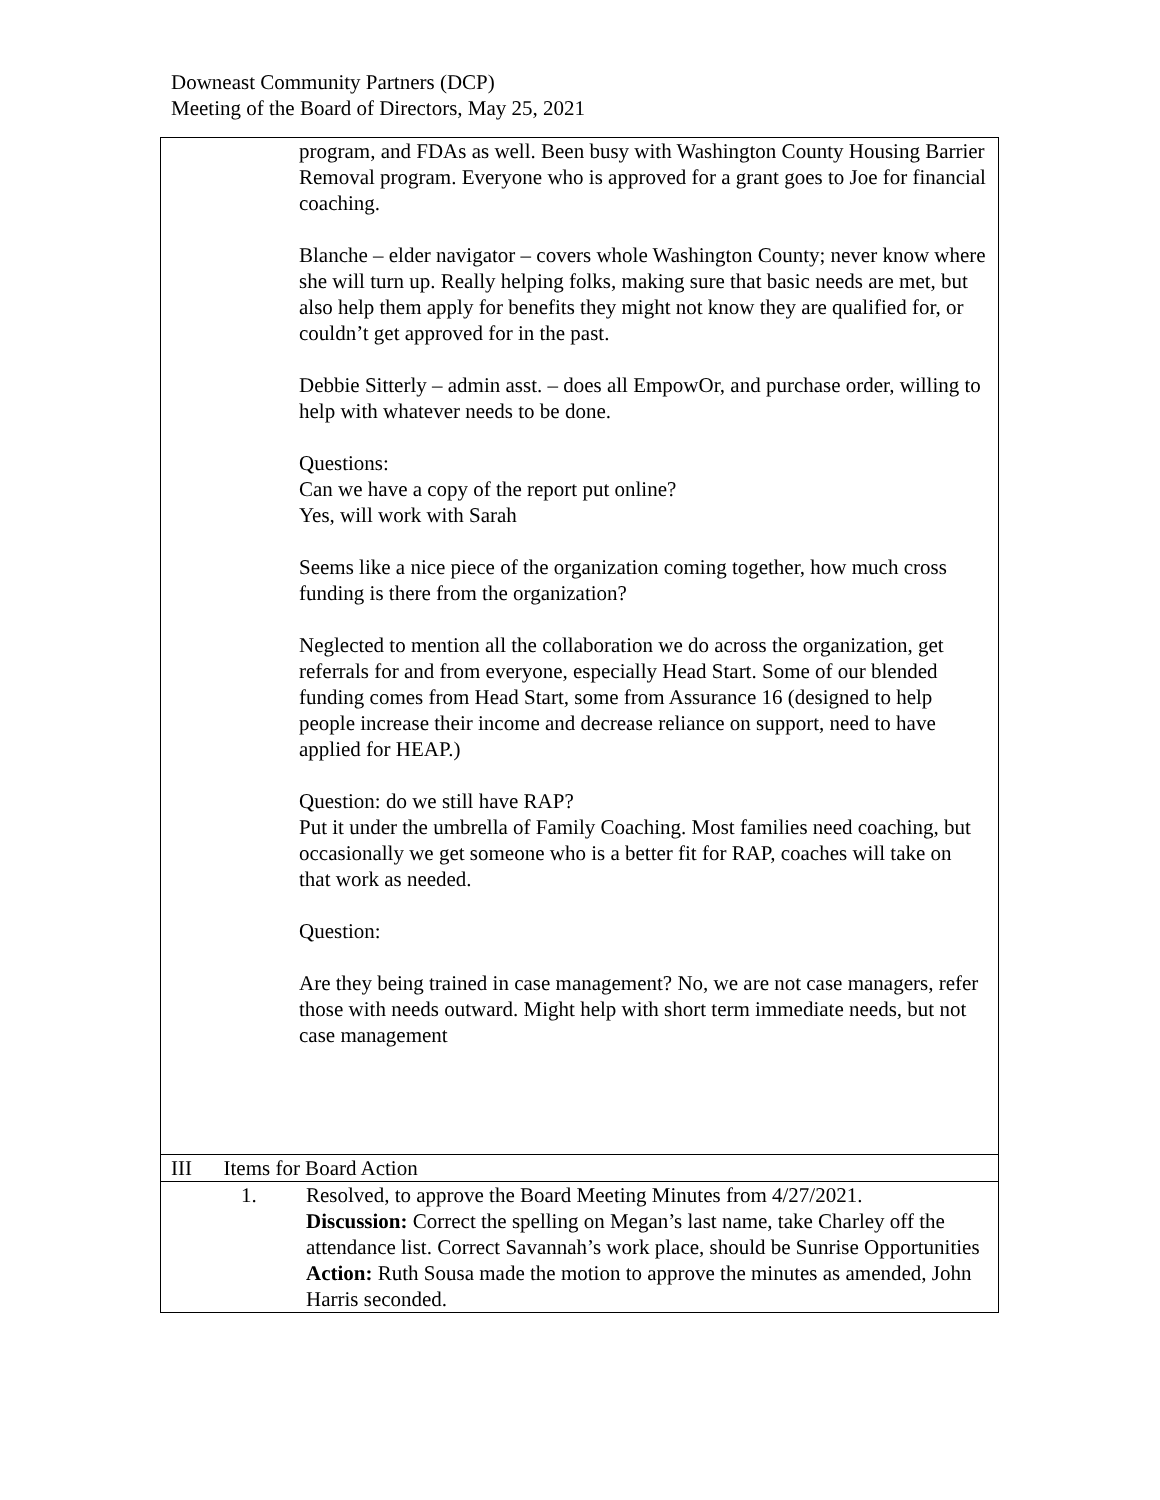Downeast Community Partners (DCP)
Meeting of the Board of Directors, May 25, 2021
| program, and FDAs as well. Been busy with Washington County Housing Barrier Removal program. Everyone who is approved for a grant goes to Joe for financial coaching. Blanche – elder navigator – covers whole Washington County; never know where she will turn up. Really helping folks, making sure that basic needs are met, but also help them apply for benefits they might not know they are qualified for, or couldn’t get approved for in the past. Debbie Sitterly – admin asst. – does all EmpowOr, and purchase order, willing to help with whatever needs to be done. Questions: Can we have a copy of the report put online? Yes, will work with Sarah Seems like a nice piece of the organization coming together, how much cross funding is there from the organization? Neglected to mention all the collaboration we do across the organization, get referrals for and from everyone, especially Head Start. Some of our blended funding comes from Head Start, some from Assurance 16 (designed to help people increase their income and decrease reliance on support, need to have applied for HEAP.) Question: do we still have RAP? Put it under the umbrella of Family Coaching. Most families need coaching, but occasionally we get someone who is a better fit for RAP, coaches will take on that work as needed. Question: Are they being trained in case management? No, we are not case managers, refer those with needs outward. Might help with short term immediate needs, but not case management | | |
| III Items for Board Action | | |
| | 1. | Resolved, to approve the Board Meeting Minutes from 4/27/2021. Discussion: Correct the spelling on Megan’s last name, take Charley off the attendance list. Correct Savannah’s work place, should be Sunrise Opportunities Action: Ruth Sousa made the motion to approve the minutes as amended, John Harris seconded. |